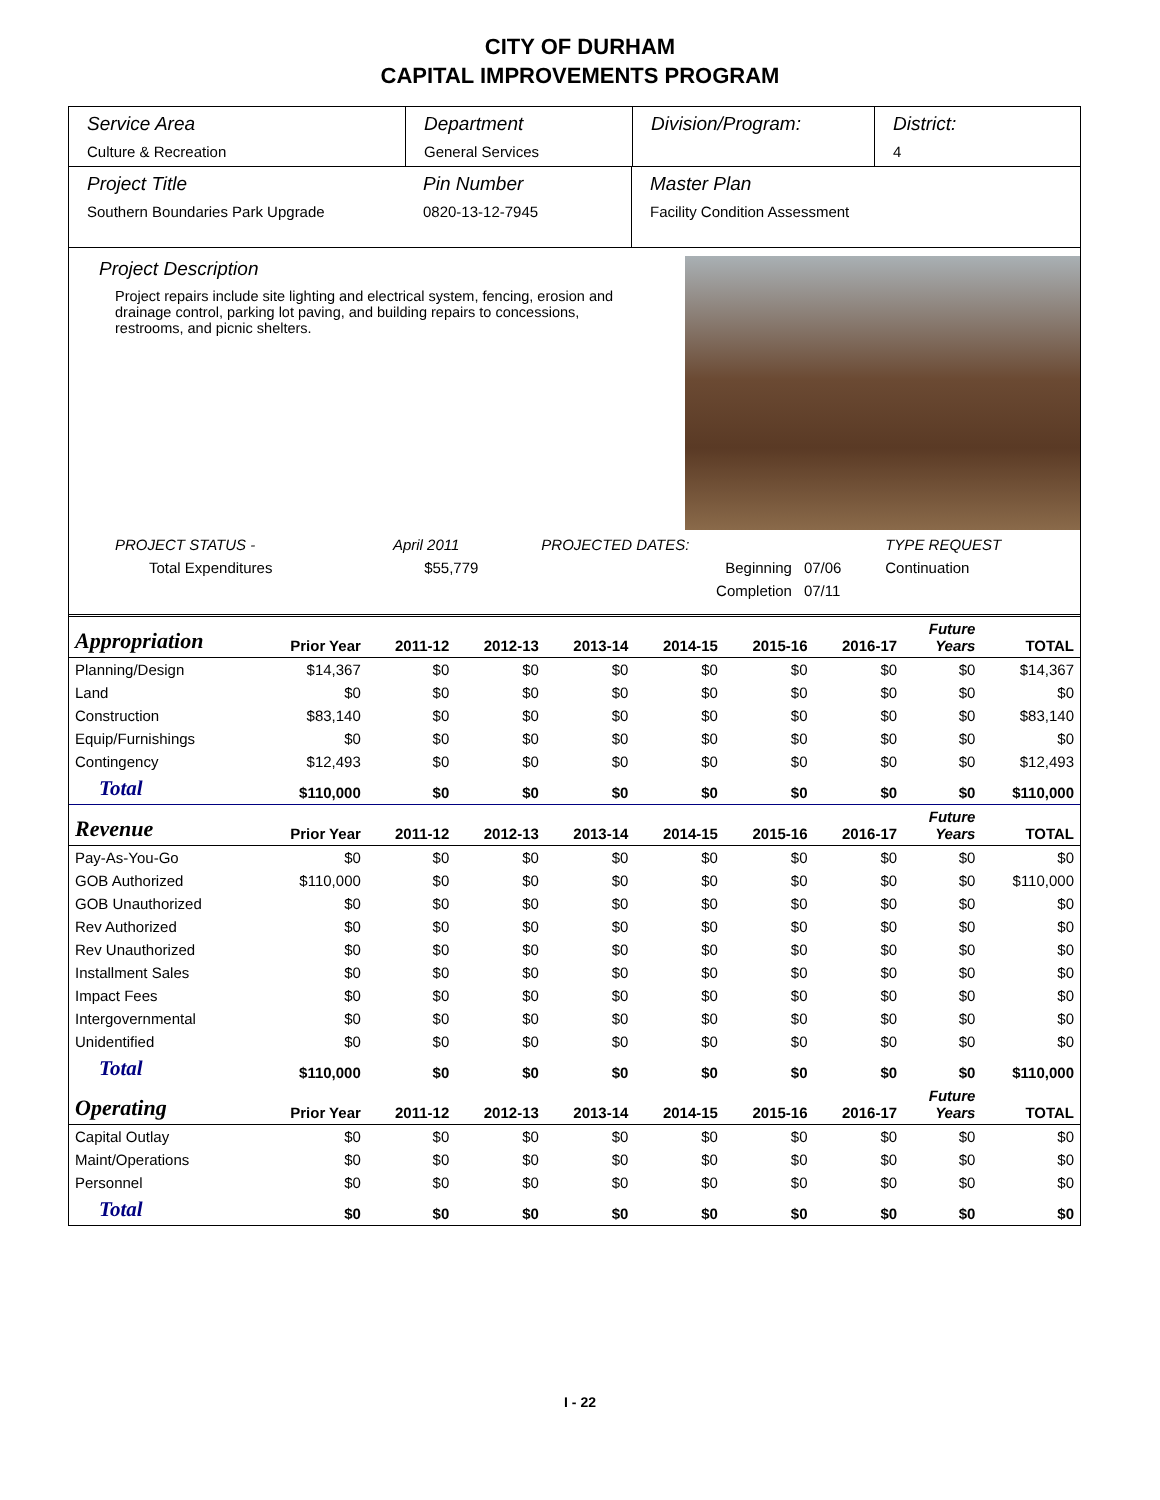CITY OF DURHAM
CAPITAL IMPROVEMENTS PROGRAM
Service Area
Culture & Recreation
Department
General Services
Division/Program: District:
4
Project Title
Southern Boundaries Park Upgrade
Pin Number
0820-13-12-7945
Master Plan
Facility Condition Assessment
Project Description
Project repairs include site lighting and electrical system, fencing, erosion and drainage control, parking lot paving, and building repairs to concessions, restrooms, and picnic shelters.
| PROJECT STATUS - | April 2011 | | PROJECTED DATES: | | TYPE REQUEST |
| Total Expenditures | $55,779 | | Beginning | 07/06 | Continuation |
| | | | Completion | 07/11 | |
| Appropriation | Prior Year | 2011-12 | 2012-13 | 2013-14 | 2014-15 | 2015-16 | 2016-17 | Future Years | TOTAL |
| --- | --- | --- | --- | --- | --- | --- | --- | --- | --- |
| Planning/Design | $14,367 | $0 | $0 | $0 | $0 | $0 | $0 | $0 | $14,367 |
| Land | $0 | $0 | $0 | $0 | $0 | $0 | $0 | $0 | $0 |
| Construction | $83,140 | $0 | $0 | $0 | $0 | $0 | $0 | $0 | $83,140 |
| Equip/Furnishings | $0 | $0 | $0 | $0 | $0 | $0 | $0 | $0 | $0 |
| Contingency | $12,493 | $0 | $0 | $0 | $0 | $0 | $0 | $0 | $12,493 |
| Total | $110,000 | $0 | $0 | $0 | $0 | $0 | $0 | $0 | $110,000 |
| Revenue | Prior Year | 2011-12 | 2012-13 | 2013-14 | 2014-15 | 2015-16 | 2016-17 | Future Years | TOTAL |
| Pay-As-You-Go | $0 | $0 | $0 | $0 | $0 | $0 | $0 | $0 | $0 |
| GOB Authorized | $110,000 | $0 | $0 | $0 | $0 | $0 | $0 | $0 | $110,000 |
| GOB Unauthorized | $0 | $0 | $0 | $0 | $0 | $0 | $0 | $0 | $0 |
| Rev Authorized | $0 | $0 | $0 | $0 | $0 | $0 | $0 | $0 | $0 |
| Rev Unauthorized | $0 | $0 | $0 | $0 | $0 | $0 | $0 | $0 | $0 |
| Installment Sales | $0 | $0 | $0 | $0 | $0 | $0 | $0 | $0 | $0 |
| Impact Fees | $0 | $0 | $0 | $0 | $0 | $0 | $0 | $0 | $0 |
| Intergovernmental | $0 | $0 | $0 | $0 | $0 | $0 | $0 | $0 | $0 |
| Unidentified | $0 | $0 | $0 | $0 | $0 | $0 | $0 | $0 | $0 |
| Total | $110,000 | $0 | $0 | $0 | $0 | $0 | $0 | $0 | $110,000 |
| Operating | Prior Year | 2011-12 | 2012-13 | 2013-14 | 2014-15 | 2015-16 | 2016-17 | Future Years | TOTAL |
| Capital Outlay | $0 | $0 | $0 | $0 | $0 | $0 | $0 | $0 | $0 |
| Maint/Operations | $0 | $0 | $0 | $0 | $0 | $0 | $0 | $0 | $0 |
| Personnel | $0 | $0 | $0 | $0 | $0 | $0 | $0 | $0 | $0 |
| Total | $0 | $0 | $0 | $0 | $0 | $0 | $0 | $0 | $0 |
I - 22